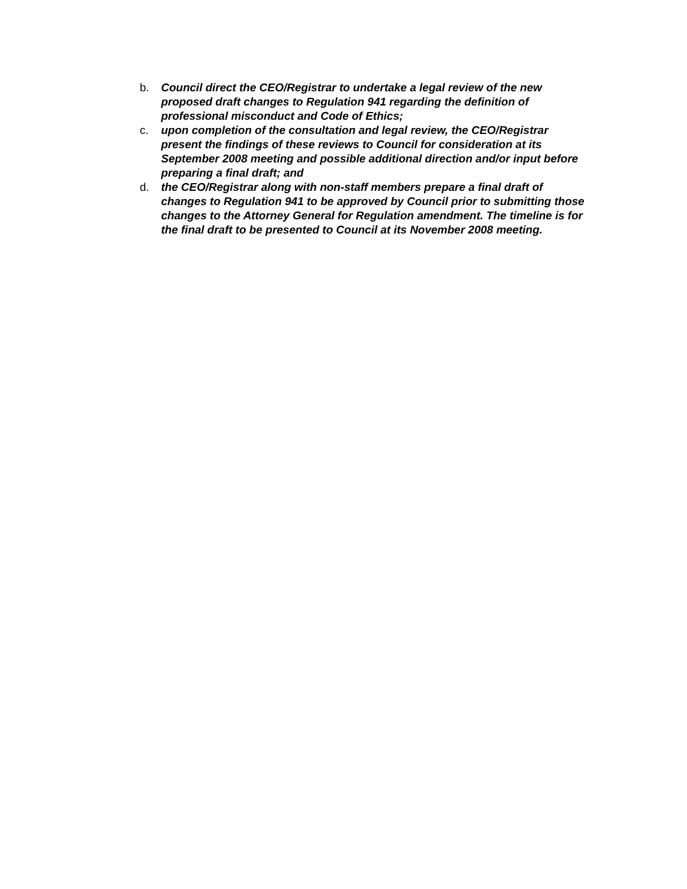b. Council direct the CEO/Registrar to undertake a legal review of the new proposed draft changes to Regulation 941 regarding the definition of professional misconduct and Code of Ethics;
c. upon completion of the consultation and legal review, the CEO/Registrar present the findings of these reviews to Council for consideration at its September 2008 meeting and possible additional direction and/or input before preparing a final draft; and
d. the CEO/Registrar along with non-staff members prepare a final draft of changes to Regulation 941 to be approved by Council prior to submitting those changes to the Attorney General for Regulation amendment. The timeline is for the final draft to be presented to Council at its November 2008 meeting.